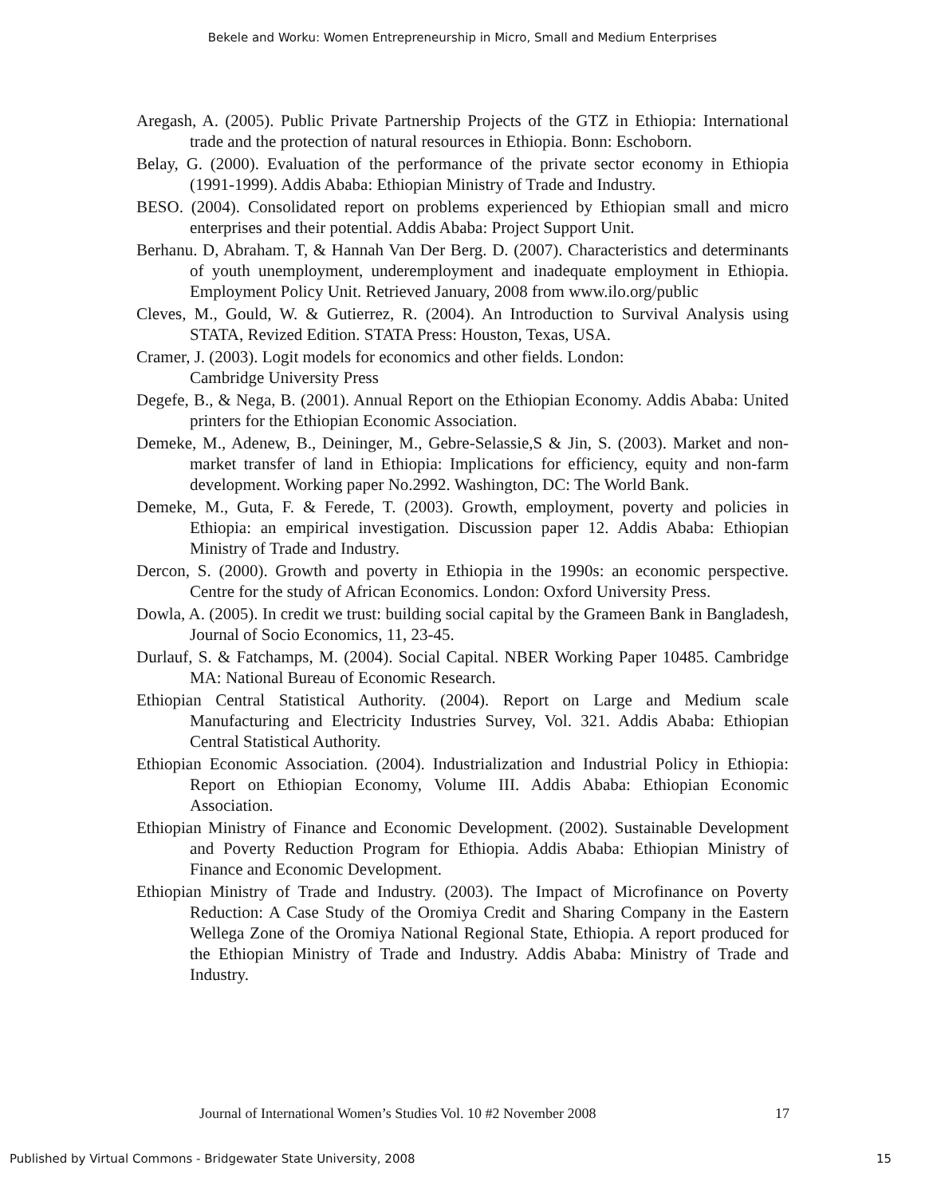Bekele and Worku: Women Entrepreneurship in Micro, Small and Medium Enterprises
Aregash, A. (2005). Public Private Partnership Projects of the GTZ in Ethiopia: International trade and the protection of natural resources in Ethiopia. Bonn: Eschoborn.
Belay, G. (2000). Evaluation of the performance of the private sector economy in Ethiopia (1991-1999). Addis Ababa: Ethiopian Ministry of Trade and Industry.
BESO. (2004). Consolidated report on problems experienced by Ethiopian small and micro enterprises and their potential. Addis Ababa: Project Support Unit.
Berhanu. D, Abraham. T, & Hannah Van Der Berg. D. (2007). Characteristics and determinants of youth unemployment, underemployment and inadequate employment in Ethiopia. Employment Policy Unit. Retrieved January, 2008 from www.ilo.org/public
Cleves, M., Gould, W. & Gutierrez, R. (2004). An Introduction to Survival Analysis using STATA, Revized Edition. STATA Press: Houston, Texas, USA.
Cramer, J. (2003). Logit models for economics and other fields. London:
Cambridge University Press
Degefe, B., & Nega, B. (2001). Annual Report on the Ethiopian Economy. Addis Ababa: United printers for the Ethiopian Economic Association.
Demeke, M., Adenew, B., Deininger, M., Gebre-Selassie,S & Jin, S. (2003). Market and non-market transfer of land in Ethiopia: Implications for efficiency, equity and non-farm development. Working paper No.2992. Washington, DC: The World Bank.
Demeke, M., Guta, F. & Ferede, T. (2003). Growth, employment, poverty and policies in Ethiopia: an empirical investigation. Discussion paper 12. Addis Ababa: Ethiopian Ministry of Trade and Industry.
Dercon, S. (2000). Growth and poverty in Ethiopia in the 1990s: an economic perspective. Centre for the study of African Economics. London: Oxford University Press.
Dowla, A. (2005). In credit we trust: building social capital by the Grameen Bank in Bangladesh, Journal of Socio Economics, 11, 23-45.
Durlauf, S. & Fatchamps, M. (2004). Social Capital. NBER Working Paper 10485. Cambridge MA: National Bureau of Economic Research.
Ethiopian Central Statistical Authority. (2004). Report on Large and Medium scale Manufacturing and Electricity Industries Survey, Vol. 321. Addis Ababa: Ethiopian Central Statistical Authority.
Ethiopian Economic Association. (2004). Industrialization and Industrial Policy in Ethiopia: Report on Ethiopian Economy, Volume III. Addis Ababa: Ethiopian Economic Association.
Ethiopian Ministry of Finance and Economic Development. (2002). Sustainable Development and Poverty Reduction Program for Ethiopia. Addis Ababa: Ethiopian Ministry of Finance and Economic Development.
Ethiopian Ministry of Trade and Industry. (2003). The Impact of Microfinance on Poverty Reduction: A Case Study of the Oromiya Credit and Sharing Company in the Eastern Wellega Zone of the Oromiya National Regional State, Ethiopia. A report produced for the Ethiopian Ministry of Trade and Industry. Addis Ababa: Ministry of Trade and Industry.
Journal of International Women’s Studies Vol. 10 #2 November 2008 17
Published by Virtual Commons - Bridgewater State University, 2008 15